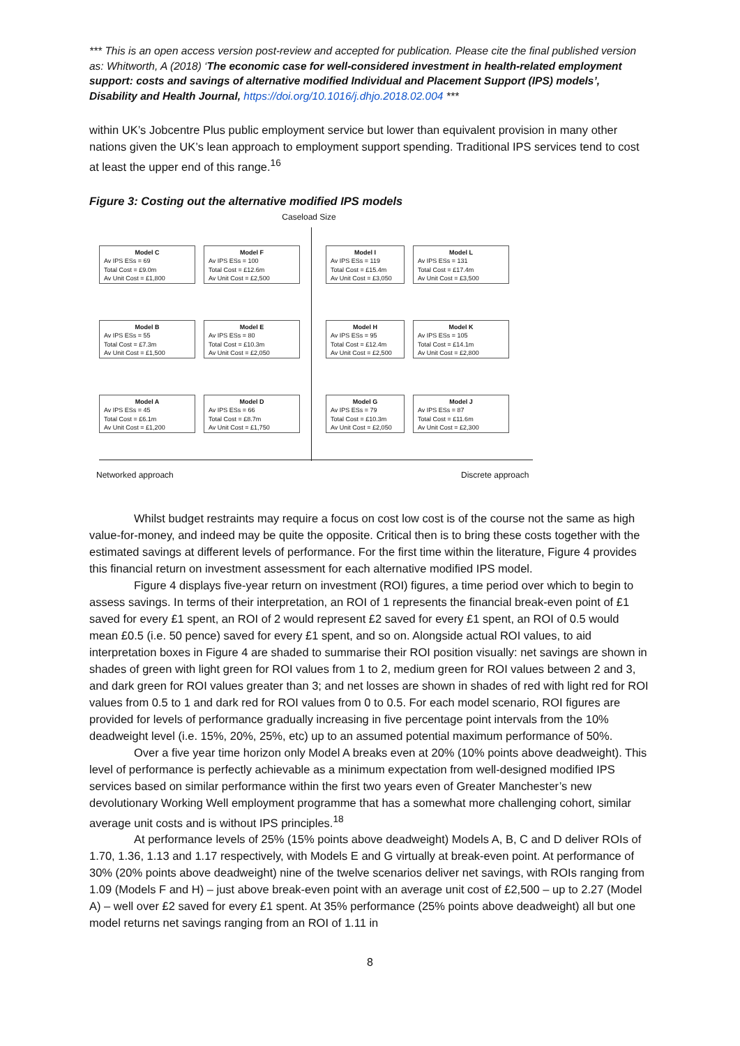*** This is an open access version post-review and accepted for publication. Please cite the final published version as: Whitworth, A (2018) ‘The economic case for well-considered investment in health-related employment support: costs and savings of alternative modified Individual and Placement Support (IPS) models’, Disability and Health Journal, https://doi.org/10.1016/j.dhjo.2018.02.004 ***
within UK’s Jobcentre Plus public employment service but lower than equivalent provision in many other nations given the UK’s lean approach to employment support spending. Traditional IPS services tend to cost at least the upper end of this range.<sup>16</sup>
Figure 3: Costing out the alternative modified IPS models
Caseload Size
Model C
Av IPS ESs = 69
Total Cost = £9.0m
Av Unit Cost = £1,800
Model F
Av IPS ESs = 100
Total Cost = £12.6m
Av Unit Cost = £2,500
Model I
Av IPS ESs = 119
Total Cost = £15.4m
Av Unit Cost = £3,050
Model L
Av IPS ESs = 131
Total Cost = £17.4m
Av Unit Cost = £3,500
Model B
Av IPS ESs = 55
Total Cost = £7.3m
Av Unit Cost = £1,500
Model E
Av IPS ESs = 80
Total Cost = £10.3m
Av Unit Cost = £2,050
Model H
Av IPS ESs = 95
Total Cost = £12.4m
Av Unit Cost = £2,500
Model K
Av IPS ESs = 105
Total Cost = £14.1m
Av Unit Cost = £2,800
Model A
Av IPS ESs = 45
Total Cost = £6.1m
Av Unit Cost = £1,200
Model D
Av IPS ESs = 66
Total Cost = £8.7m
Av Unit Cost = £1,750
Model G
Av IPS ESs = 79
Total Cost = £10.3m
Av Unit Cost = £2,050
Model J
Av IPS ESs = 87
Total Cost = £11.6m
Av Unit Cost = £2,300
Networked approach Discrete approach
Whilst budget restraints may require a focus on cost low cost is of the course not the same as high value-for-money, and indeed may be quite the opposite. Critical then is to bring these costs together with the estimated savings at different levels of performance. For the first time within the literature, Figure 4 provides this financial return on investment assessment for each alternative modified IPS model.
Figure 4 displays five-year return on investment (ROI) figures, a time period over which to begin to assess savings. In terms of their interpretation, an ROI of 1 represents the financial break-even point of £1 saved for every £1 spent, an ROI of 2 would represent £2 saved for every £1 spent, an ROI of 0.5 would mean £0.5 (i.e. 50 pence) saved for every £1 spent, and so on. Alongside actual ROI values, to aid interpretation boxes in Figure 4 are shaded to summarise their ROI position visually: net savings are shown in shades of green with light green for ROI values from 1 to 2, medium green for ROI values between 2 and 3, and dark green for ROI values greater than 3; and net losses are shown in shades of red with light red for ROI values from 0.5 to 1 and dark red for ROI values from 0 to 0.5. For each model scenario, ROI figures are provided for levels of performance gradually increasing in five percentage point intervals from the 10% deadweight level (i.e. 15%, 20%, 25%, etc) up to an assumed potential maximum performance of 50%.
Over a five year time horizon only Model A breaks even at 20% (10% points above deadweight). This level of performance is perfectly achievable as a minimum expectation from well-designed modified IPS services based on similar performance within the first two years even of Greater Manchester’s new devolutionary Working Well employment programme that has a somewhat more challenging cohort, similar average unit costs and is without IPS principles.<sup>18</sup>
At performance levels of 25% (15% points above deadweight) Models A, B, C and D deliver ROIs of 1.70, 1.36, 1.13 and 1.17 respectively, with Models E and G virtually at break-even point. At performance of 30% (20% points above deadweight) nine of the twelve scenarios deliver net savings, with ROIs ranging from 1.09 (Models F and H) – just above break-even point with an average unit cost of £2,500 – up to 2.27 (Model A) – well over £2 saved for every £1 spent. At 35% performance (25% points above deadweight) all but one model returns net savings ranging from an ROI of 1.11 in
8